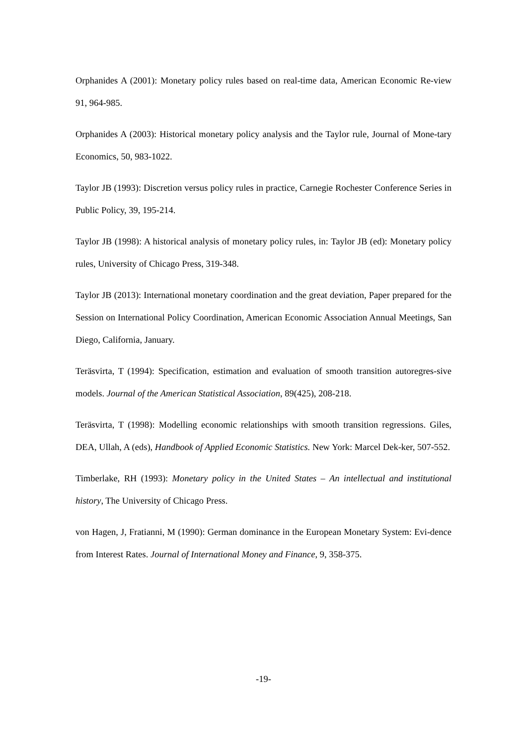Orphanides A (2001): Monetary policy rules based on real-time data, American Economic Re-view 91, 964-985.
Orphanides A (2003): Historical monetary policy analysis and the Taylor rule, Journal of Mone-tary Economics, 50, 983-1022.
Taylor JB (1993): Discretion versus policy rules in practice, Carnegie Rochester Conference Series in Public Policy, 39, 195-214.
Taylor JB (1998): A historical analysis of monetary policy rules, in: Taylor JB (ed): Monetary policy rules, University of Chicago Press, 319-348.
Taylor JB (2013): International monetary coordination and the great deviation, Paper prepared for the Session on International Policy Coordination, American Economic Association Annual Meetings, San Diego, California, January.
Teräsvirta, T (1994): Specification, estimation and evaluation of smooth transition autoregres-sive models. Journal of the American Statistical Association, 89(425), 208-218.
Teräsvirta, T (1998): Modelling economic relationships with smooth transition regressions. Giles, DEA, Ullah, A (eds), Handbook of Applied Economic Statistics. New York: Marcel Dek-ker, 507-552.
Timberlake, RH (1993): Monetary policy in the United States – An intellectual and institutional history, The University of Chicago Press.
von Hagen, J, Fratianni, M (1990): German dominance in the European Monetary System: Evi-dence from Interest Rates. Journal of International Money and Finance, 9, 358-375.
-19-